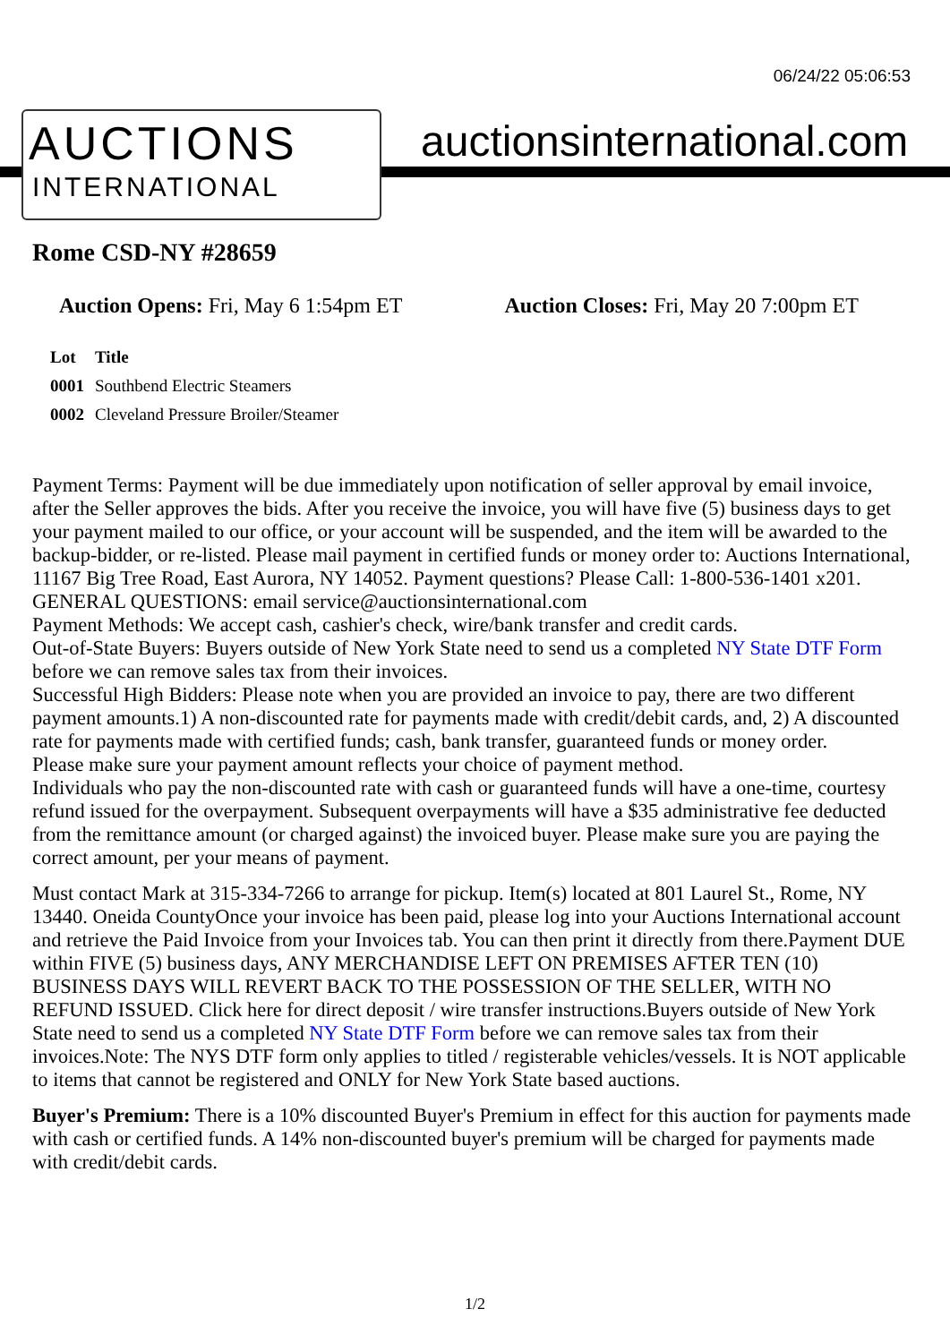06/24/22 05:06:53
AUCTIONS
INTERNATIONAL
auctionsinternational.com
Rome CSD-NY #28659
Auction Opens: Fri, May 6 1:54pm ET Auction Closes: Fri, May 20 7:00pm ET
| Lot | Title |
| --- | --- |
| 0001 | Southbend Electric Steamers |
| 0002 | Cleveland Pressure Broiler/Steamer |
Payment Terms: Payment will be due immediately upon notification of seller approval by email invoice, after the Seller approves the bids. After you receive the invoice, you will have five (5) business days to get your payment mailed to our office, or your account will be suspended, and the item will be awarded to the backup-bidder, or re-listed. Please mail payment in certified funds or money order to: Auctions International, 11167 Big Tree Road, East Aurora, NY 14052. Payment questions? Please Call: 1-800-536-1401 x201. GENERAL QUESTIONS: email service@auctionsinternational.com
Payment Methods: We accept cash, cashier's check, wire/bank transfer and credit cards.
Out-of-State Buyers: Buyers outside of New York State need to send us a completed NY State DTF Form before we can remove sales tax from their invoices.
Successful High Bidders: Please note when you are provided an invoice to pay, there are two different payment amounts.1) A non-discounted rate for payments made with credit/debit cards, and, 2) A discounted rate for payments made with certified funds; cash, bank transfer, guaranteed funds or money order.
Please make sure your payment amount reflects your choice of payment method.
Individuals who pay the non-discounted rate with cash or guaranteed funds will have a one-time, courtesy refund issued for the overpayment. Subsequent overpayments will have a $35 administrative fee deducted from the remittance amount (or charged against) the invoiced buyer. Please make sure you are paying the correct amount, per your means of payment.
Must contact Mark at 315-334-7266 to arrange for pickup. Item(s) located at 801 Laurel St., Rome, NY 13440. Oneida CountyOnce your invoice has been paid, please log into your Auctions International account and retrieve the Paid Invoice from your Invoices tab. You can then print it directly from there.Payment DUE within FIVE (5) business days, ANY MERCHANDISE LEFT ON PREMISES AFTER TEN (10) BUSINESS DAYS WILL REVERT BACK TO THE POSSESSION OF THE SELLER, WITH NO REFUND ISSUED. Click here for direct deposit / wire transfer instructions.Buyers outside of New York State need to send us a completed NY State DTF Form before we can remove sales tax from their invoices.Note: The NYS DTF form only applies to titled / registerable vehicles/vessels. It is NOT applicable to items that cannot be registered and ONLY for New York State based auctions.
Buyer's Premium: There is a 10% discounted Buyer's Premium in effect for this auction for payments made with cash or certified funds. A 14% non-discounted buyer's premium will be charged for payments made with credit/debit cards.
1/2